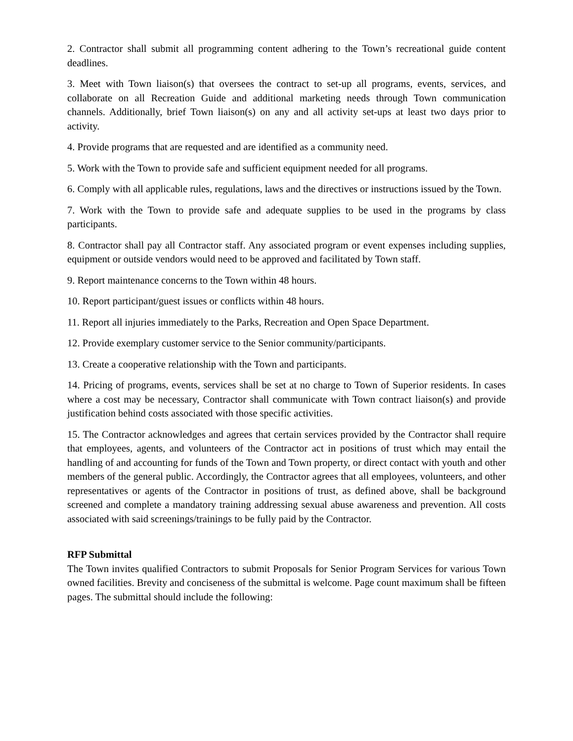2. Contractor shall submit all programming content adhering to the Town’s recreational guide content deadlines.
3. Meet with Town liaison(s) that oversees the contract to set-up all programs, events, services, and collaborate on all Recreation Guide and additional marketing needs through Town communication channels. Additionally, brief Town liaison(s) on any and all activity set-ups at least two days prior to activity.
4. Provide programs that are requested and are identified as a community need.
5. Work with the Town to provide safe and sufficient equipment needed for all programs.
6. Comply with all applicable rules, regulations, laws and the directives or instructions issued by the Town.
7. Work with the Town to provide safe and adequate supplies to be used in the programs by class participants.
8. Contractor shall pay all Contractor staff. Any associated program or event expenses including supplies, equipment or outside vendors would need to be approved and facilitated by Town staff.
9. Report maintenance concerns to the Town within 48 hours.
10. Report participant/guest issues or conflicts within 48 hours.
11. Report all injuries immediately to the Parks, Recreation and Open Space Department.
12. Provide exemplary customer service to the Senior community/participants.
13. Create a cooperative relationship with the Town and participants.
14. Pricing of programs, events, services shall be set at no charge to Town of Superior residents. In cases where a cost may be necessary, Contractor shall communicate with Town contract liaison(s) and provide justification behind costs associated with those specific activities.
15. The Contractor acknowledges and agrees that certain services provided by the Contractor shall require that employees, agents, and volunteers of the Contractor act in positions of trust which may entail the handling of and accounting for funds of the Town and Town property, or direct contact with youth and other members of the general public. Accordingly, the Contractor agrees that all employees, volunteers, and other representatives or agents of the Contractor in positions of trust, as defined above, shall be background screened and complete a mandatory training addressing sexual abuse awareness and prevention. All costs associated with said screenings/trainings to be fully paid by the Contractor.
RFP Submittal
The Town invites qualified Contractors to submit Proposals for Senior Program Services for various Town owned facilities. Brevity and conciseness of the submittal is welcome. Page count maximum shall be fifteen pages. The submittal should include the following: